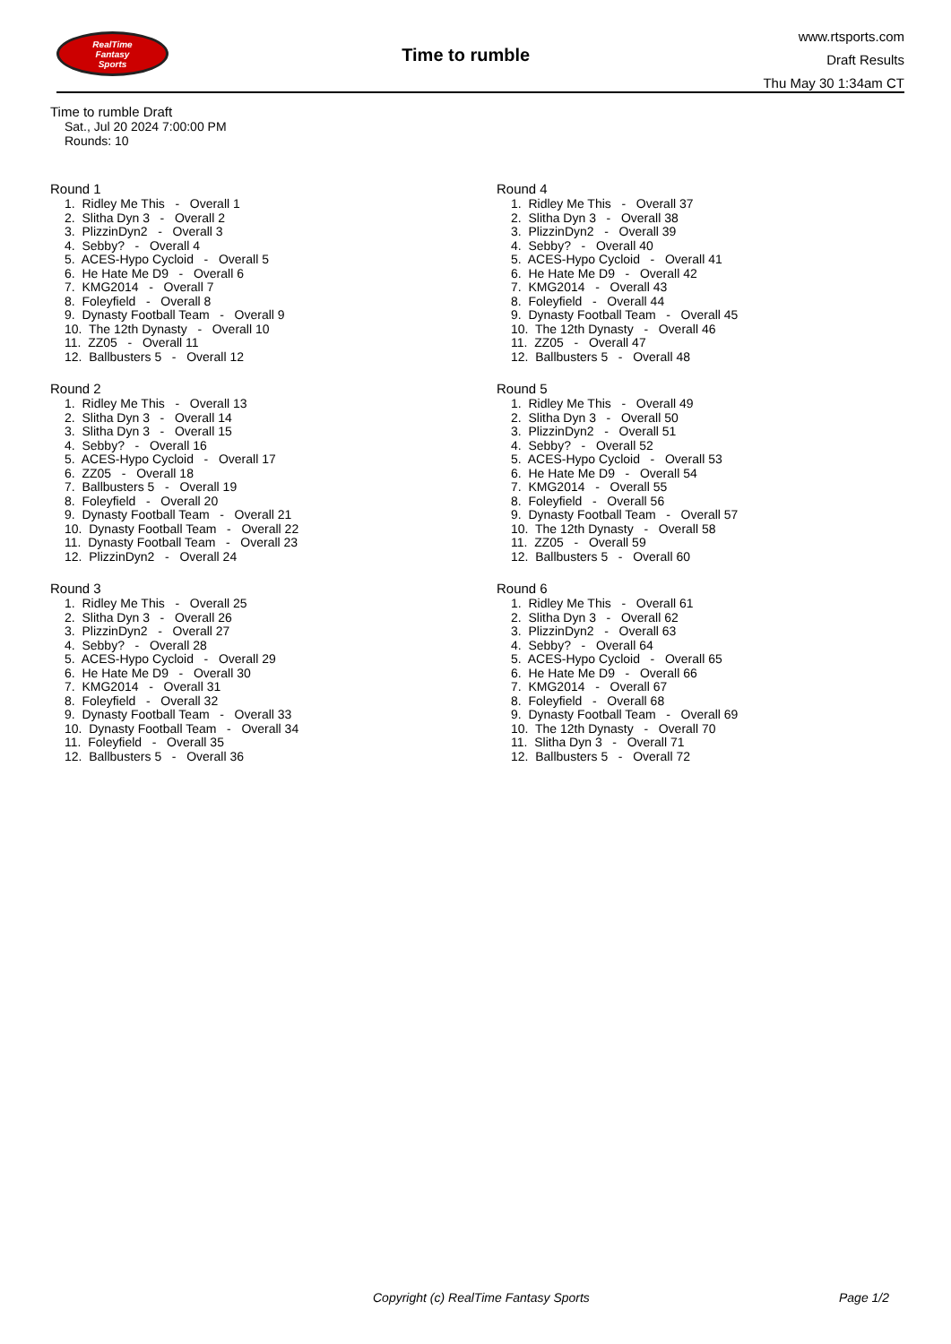RealTime
Fantasy
Sports
Time to rumble
www.rtsports.com
Draft Results
Thu May 30 1:34am CT
Time to rumble Draft
Sat., Jul 20 2024 7:00:00 PM
Rounds: 10
Round 1
1. Ridley Me This - Overall 1 2. Slitha Dyn 3 - Overall 2 3. PlizzinDyn2 - Overall 3 4. Sebby? - Overall 4 5. ACES-Hypo Cycloid - Overall 5 6. He Hate Me D9 - Overall 6 7. KMG2014 - Overall 7 8. Foleyfield - Overall 8 9. Dynasty Football Team - Overall 9 10. The 12th Dynasty - Overall 10 11. ZZ05 - Overall 11 12. Ballbusters 5 - Overall 12
Round 2
1. Ridley Me This - Overall 13 2. Slitha Dyn 3 - Overall 14 3. Slitha Dyn 3 - Overall 15 4. Sebby? - Overall 16 5. ACES-Hypo Cycloid - Overall 17 6. ZZ05 - Overall 18 7. Ballbusters 5 - Overall 19 8. Foleyfield - Overall 20 9. Dynasty Football Team - Overall 21 10. Dynasty Football Team - Overall 22 11. Dynasty Football Team - Overall 23 12. PlizzinDyn2 - Overall 24
Round 3
1. Ridley Me This - Overall 25 2. Slitha Dyn 3 - Overall 26 3. PlizzinDyn2 - Overall 27 4. Sebby? - Overall 28 5. ACES-Hypo Cycloid - Overall 29 6. He Hate Me D9 - Overall 30 7. KMG2014 - Overall 31 8. Foleyfield - Overall 32 9. Dynasty Football Team - Overall 33 10. Dynasty Football Team - Overall 34 11. Foleyfield - Overall 35 12. Ballbusters 5 - Overall 36
Round 4
1. Ridley Me This - Overall 37 2. Slitha Dyn 3 - Overall 38 3. PlizzinDyn2 - Overall 39 4. Sebby? - Overall 40 5. ACES-Hypo Cycloid - Overall 41 6. He Hate Me D9 - Overall 42 7. KMG2014 - Overall 43 8. Foleyfield - Overall 44 9. Dynasty Football Team - Overall 45 10. The 12th Dynasty - Overall 46 11. ZZ05 - Overall 47 12. Ballbusters 5 - Overall 48
Round 5
1. Ridley Me This - Overall 49 2. Slitha Dyn 3 - Overall 50 3. PlizzinDyn2 - Overall 51 4. Sebby? - Overall 52 5. ACES-Hypo Cycloid - Overall 53 6. He Hate Me D9 - Overall 54 7. KMG2014 - Overall 55 8. Foleyfield - Overall 56 9. Dynasty Football Team - Overall 57 10. The 12th Dynasty - Overall 58 11. ZZ05 - Overall 59 12. Ballbusters 5 - Overall 60
Round 6
1. Ridley Me This - Overall 61 2. Slitha Dyn 3 - Overall 62 3. PlizzinDyn2 - Overall 63 4. Sebby? - Overall 64 5. ACES-Hypo Cycloid - Overall 65 6. He Hate Me D9 - Overall 66 7. KMG2014 - Overall 67 8. Foleyfield - Overall 68 9. Dynasty Football Team - Overall 69 10. The 12th Dynasty - Overall 70 11. Slitha Dyn 3 - Overall 71 12. Ballbusters 5 - Overall 72
Copyright (c) RealTime Fantasy Sports Page 1/2